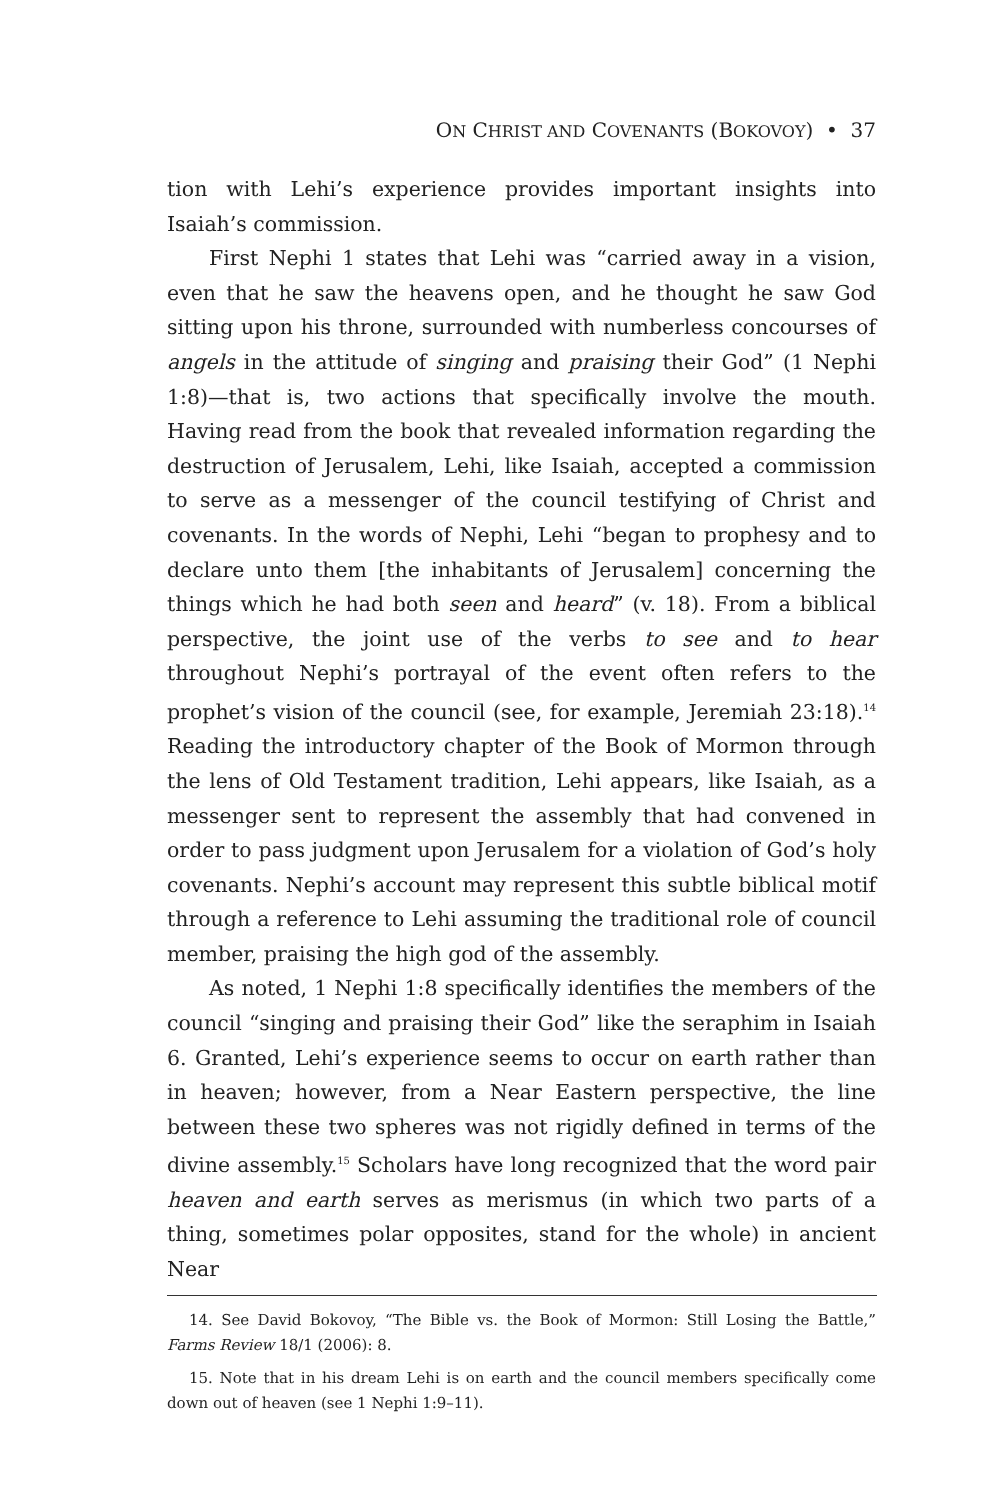ON CHRIST AND COVENANTS (BOKOVOY) • 37
tion with Lehi’s experience provides important insights into Isaiah’s commission.
First Nephi 1 states that Lehi was “carried away in a vision, even that he saw the heavens open, and he thought he saw God sitting upon his throne, surrounded with numberless concourses of angels in the attitude of singing and praising their God” (1 Nephi 1:8)—that is, two actions that specifically involve the mouth. Having read from the book that revealed information regarding the destruction of Jerusalem, Lehi, like Isaiah, accepted a commission to serve as a messenger of the council testifying of Christ and covenants. In the words of Nephi, Lehi “began to prophesy and to declare unto them [the inhabitants of Jerusalem] concerning the things which he had both seen and heard” (v. 18). From a biblical perspective, the joint use of the verbs to see and to hear throughout Nephi’s portrayal of the event often refers to the prophet’s vision of the council (see, for example, Jeremiah 23:18).<sup>14</sup> Reading the introductory chapter of the Book of Mormon through the lens of Old Testament tradition, Lehi appears, like Isaiah, as a messenger sent to represent the assembly that had convened in order to pass judgment upon Jerusalem for a violation of God’s holy covenants. Nephi’s account may represent this subtle biblical motif through a reference to Lehi assuming the traditional role of council member, praising the high god of the assembly.
As noted, 1 Nephi 1:8 specifically identifies the members of the council “singing and praising their God” like the seraphim in Isaiah 6. Granted, Lehi’s experience seems to occur on earth rather than in heaven; however, from a Near Eastern perspective, the line between these two spheres was not rigidly defined in terms of the divine assembly.<sup>15</sup> Scholars have long recognized that the word pair heaven and earth serves as merismus (in which two parts of a thing, sometimes polar opposites, stand for the whole) in ancient Near
14. See David Bokovoy, “The Bible vs. the Book of Mormon: Still Losing the Battle,” Farms Review 18/1 (2006): 8.
15. Note that in his dream Lehi is on earth and the council members specifically come down out of heaven (see 1 Nephi 1:9–11).